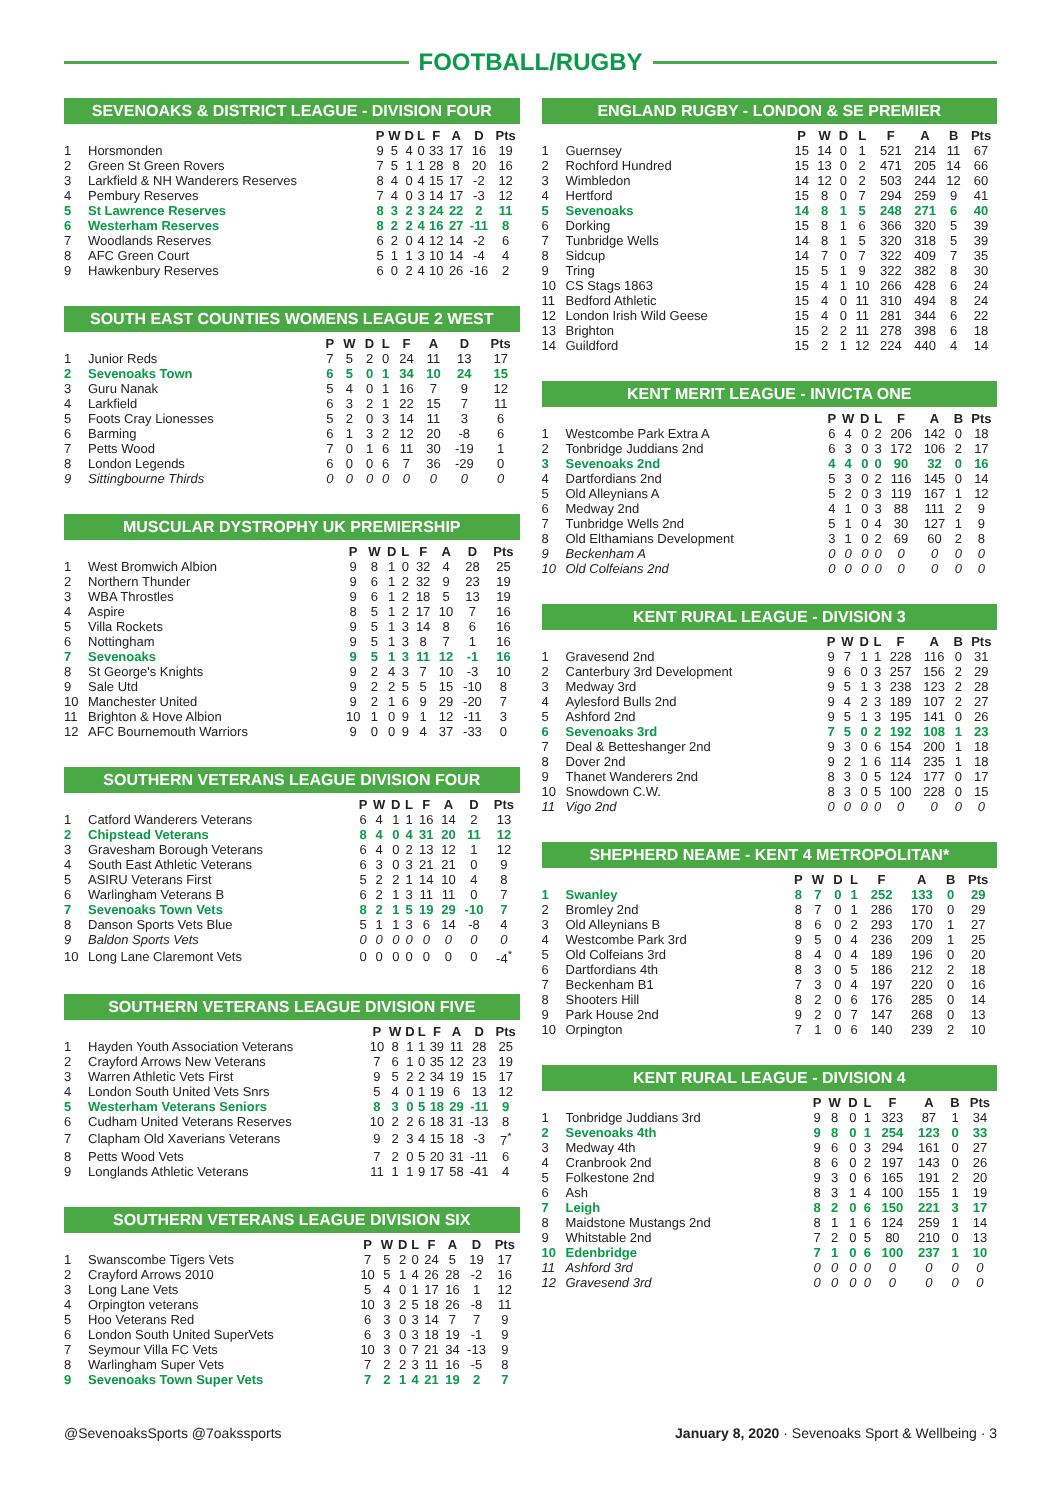FOOTBALL/RUGBY
SEVENOAKS & DISTRICT LEAGUE - DIVISION FOUR
| | | P | W | D | L | F | A | D | Pts |
| --- | --- | --- | --- | --- | --- | --- | --- | --- | --- |
| 1 | Horsmonden | 9 | 5 | 4 | 0 | 33 | 17 | 16 | 19 |
| 2 | Green St Green Rovers | 7 | 5 | 1 | 1 | 28 | 8 | 20 | 16 |
| 3 | Larkfield & NH Wanderers Reserves | 8 | 4 | 0 | 4 | 15 | 17 | -2 | 12 |
| 4 | Pembury Reserves | 7 | 4 | 0 | 3 | 14 | 17 | -3 | 12 |
| 5 | St Lawrence Reserves | 8 | 3 | 2 | 3 | 24 | 22 | 2 | 11 |
| 6 | Westerham Reserves | 8 | 2 | 2 | 4 | 16 | 27 | -11 | 8 |
| 7 | Woodlands Reserves | 6 | 2 | 0 | 4 | 12 | 14 | -2 | 6 |
| 8 | AFC Green Court | 5 | 1 | 1 | 3 | 10 | 14 | -4 | 4 |
| 9 | Hawkenbury Reserves | 6 | 0 | 2 | 4 | 10 | 26 | -16 | 2 |
SOUTH EAST COUNTIES WOMENS LEAGUE 2 WEST
| | | P | W | D | L | F | A | D | Pts |
| --- | --- | --- | --- | --- | --- | --- | --- | --- | --- |
| 1 | Junior Reds | 7 | 5 | 2 | 0 | 24 | 11 | 13 | 17 |
| 2 | Sevenoaks Town | 6 | 5 | 0 | 1 | 34 | 10 | 24 | 15 |
| 3 | Guru Nanak | 5 | 4 | 0 | 1 | 16 | 7 | 9 | 12 |
| 4 | Larkfield | 6 | 3 | 2 | 1 | 22 | 15 | 7 | 11 |
| 5 | Foots Cray Lionesses | 5 | 2 | 0 | 3 | 14 | 11 | 3 | 6 |
| 6 | Barming | 6 | 1 | 3 | 2 | 12 | 20 | -8 | 6 |
| 7 | Petts Wood | 7 | 0 | 1 | 6 | 11 | 30 | -19 | 1 |
| 8 | London Legends | 6 | 0 | 0 | 6 | 7 | 36 | -29 | 0 |
| 9 | Sittingbourne Thirds | 0 | 0 | 0 | 0 | 0 | 0 | 0 | 0 |
MUSCULAR DYSTROPHY UK PREMIERSHIP
| | | P | W | D | L | F | A | D | Pts |
| --- | --- | --- | --- | --- | --- | --- | --- | --- | --- |
| 1 | West Bromwich Albion | 9 | 8 | 1 | 0 | 32 | 4 | 28 | 25 |
| 2 | Northern Thunder | 9 | 6 | 1 | 2 | 32 | 9 | 23 | 19 |
| 3 | WBA Throstles | 9 | 6 | 1 | 2 | 18 | 5 | 13 | 19 |
| 4 | Aspire | 8 | 5 | 1 | 2 | 17 | 10 | 7 | 16 |
| 5 | Villa Rockets | 9 | 5 | 1 | 3 | 14 | 8 | 6 | 16 |
| 6 | Nottingham | 9 | 5 | 1 | 3 | 8 | 7 | 1 | 16 |
| 7 | Sevenoaks | 9 | 5 | 1 | 3 | 11 | 12 | -1 | 16 |
| 8 | St George's Knights | 9 | 2 | 4 | 3 | 7 | 10 | -3 | 10 |
| 9 | Sale Utd | 9 | 2 | 2 | 5 | 5 | 15 | -10 | 8 |
| 10 | Manchester United | 9 | 2 | 1 | 6 | 9 | 29 | -20 | 7 |
| 11 | Brighton & Hove Albion | 10 | 1 | 0 | 9 | 1 | 12 | -11 | 3 |
| 12 | AFC Bournemouth Warriors | 9 | 0 | 0 | 9 | 4 | 37 | -33 | 0 |
SOUTHERN VETERANS LEAGUE DIVISION FOUR
| | | P | W | D | L | F | A | D | Pts |
| --- | --- | --- | --- | --- | --- | --- | --- | --- | --- |
| 1 | Catford Wanderers Veterans | 6 | 4 | 1 | 1 | 16 | 14 | 2 | 13 |
| 2 | Chipstead Veterans | 8 | 4 | 0 | 4 | 31 | 20 | 11 | 12 |
| 3 | Gravesham Borough Veterans | 6 | 4 | 0 | 2 | 13 | 12 | 1 | 12 |
| 4 | South East Athletic Veterans | 6 | 3 | 0 | 3 | 21 | 21 | 0 | 9 |
| 5 | ASIRU Veterans First | 5 | 2 | 2 | 1 | 14 | 10 | 4 | 8 |
| 6 | Warlingham Veterans B | 6 | 2 | 1 | 3 | 11 | 11 | 0 | 7 |
| 7 | Sevenoaks Town Vets | 8 | 2 | 1 | 5 | 19 | 29 | -10 | 7 |
| 8 | Danson Sports Vets Blue | 5 | 1 | 1 | 3 | 6 | 14 | -8 | 4 |
| 9 | Baldon Sports Vets | 0 | 0 | 0 | 0 | 0 | 0 | 0 | 0 |
| 10 | Long Lane Claremont Vets | 0 | 0 | 0 | 0 | 0 | 0 | 0 | -4<sup>*</sup> |
SOUTHERN VETERANS LEAGUE DIVISION FIVE
| | | P | W | D | L | F | A | D | Pts |
| --- | --- | --- | --- | --- | --- | --- | --- | --- | --- |
| 1 | Hayden Youth Association Veterans | 10 | 8 | 1 | 1 | 39 | 11 | 28 | 25 |
| 2 | Crayford Arrows New Veterans | 7 | 6 | 1 | 0 | 35 | 12 | 23 | 19 |
| 3 | Warren Athletic Vets First | 9 | 5 | 2 | 2 | 34 | 19 | 15 | 17 |
| 4 | London South United Vets Snrs | 5 | 4 | 0 | 1 | 19 | 6 | 13 | 12 |
| 5 | Westerham Veterans Seniors | 8 | 3 | 0 | 5 | 18 | 29 | -11 | 9 |
| 6 | Cudham United Veterans Reserves | 10 | 2 | 2 | 6 | 18 | 31 | -13 | 8 |
| 7 | Clapham Old Xaverians Veterans | 9 | 2 | 3 | 4 | 15 | 18 | -3 | 7<sup>*</sup> |
| 8 | Petts Wood Vets | 7 | 2 | 0 | 5 | 20 | 31 | -11 | 6 |
| 9 | Longlands Athletic Veterans | 11 | 1 | 1 | 9 | 17 | 58 | -41 | 4 |
SOUTHERN VETERANS LEAGUE DIVISION SIX
| | | P | W | D | L | F | A | D | Pts |
| --- | --- | --- | --- | --- | --- | --- | --- | --- | --- |
| 1 | Swanscombe Tigers Vets | 7 | 5 | 2 | 0 | 24 | 5 | 19 | 17 |
| 2 | Crayford Arrows 2010 | 10 | 5 | 1 | 4 | 26 | 28 | -2 | 16 |
| 3 | Long Lane Vets | 5 | 4 | 0 | 1 | 17 | 16 | 1 | 12 |
| 4 | Orpington veterans | 10 | 3 | 2 | 5 | 18 | 26 | -8 | 11 |
| 5 | Hoo Veterans Red | 6 | 3 | 0 | 3 | 14 | 7 | 7 | 9 |
| 6 | London South United SuperVets | 6 | 3 | 0 | 3 | 18 | 19 | -1 | 9 |
| 7 | Seymour Villa FC Vets | 10 | 3 | 0 | 7 | 21 | 34 | -13 | 9 |
| 8 | Warlingham Super Vets | 7 | 2 | 2 | 3 | 11 | 16 | -5 | 8 |
| 9 | Sevenoaks Town Super Vets | 7 | 2 | 1 | 4 | 21 | 19 | 2 | 7 |
ENGLAND RUGBY - LONDON & SE PREMIER
| | | P | W | D | L | F | A | B | Pts |
| --- | --- | --- | --- | --- | --- | --- | --- | --- | --- |
| 1 | Guernsey | 15 | 14 | 0 | 1 | 521 | 214 | 11 | 67 |
| 2 | Rochford Hundred | 15 | 13 | 0 | 2 | 471 | 205 | 14 | 66 |
| 3 | Wimbledon | 14 | 12 | 0 | 2 | 503 | 244 | 12 | 60 |
| 4 | Hertford | 15 | 8 | 0 | 7 | 294 | 259 | 9 | 41 |
| 5 | Sevenoaks | 14 | 8 | 1 | 5 | 248 | 271 | 6 | 40 |
| 6 | Dorking | 15 | 8 | 1 | 6 | 366 | 320 | 5 | 39 |
| 7 | Tunbridge Wells | 14 | 8 | 1 | 5 | 320 | 318 | 5 | 39 |
| 8 | Sidcup | 14 | 7 | 0 | 7 | 322 | 409 | 7 | 35 |
| 9 | Tring | 15 | 5 | 1 | 9 | 322 | 382 | 8 | 30 |
| 10 | CS Stags 1863 | 15 | 4 | 1 | 10 | 266 | 428 | 6 | 24 |
| 11 | Bedford Athletic | 15 | 4 | 0 | 11 | 310 | 494 | 8 | 24 |
| 12 | London Irish Wild Geese | 15 | 4 | 0 | 11 | 281 | 344 | 6 | 22 |
| 13 | Brighton | 15 | 2 | 2 | 11 | 278 | 398 | 6 | 18 |
| 14 | Guildford | 15 | 2 | 1 | 12 | 224 | 440 | 4 | 14 |
KENT MERIT LEAGUE - INVICTA ONE
| | | P | W | D | L | F | A | B | Pts |
| --- | --- | --- | --- | --- | --- | --- | --- | --- | --- |
| 1 | Westcombe Park Extra A | 6 | 4 | 0 | 2 | 206 | 142 | 0 | 18 |
| 2 | Tonbridge Juddians 2nd | 6 | 3 | 0 | 3 | 172 | 106 | 2 | 17 |
| 3 | Sevenoaks 2nd | 4 | 4 | 0 | 0 | 90 | 32 | 0 | 16 |
| 4 | Dartfordians 2nd | 5 | 3 | 0 | 2 | 116 | 145 | 0 | 14 |
| 5 | Old Alleynians A | 5 | 2 | 0 | 3 | 119 | 167 | 1 | 12 |
| 6 | Medway 2nd | 4 | 1 | 0 | 3 | 88 | 111 | 2 | 9 |
| 7 | Tunbridge Wells 2nd | 5 | 1 | 0 | 4 | 30 | 127 | 1 | 9 |
| 8 | Old Elthamians Development | 3 | 1 | 0 | 2 | 69 | 60 | 2 | 8 |
| 9 | Beckenham A | 0 | 0 | 0 | 0 | 0 | 0 | 0 | 0 |
| 10 | Old Colfeians 2nd | 0 | 0 | 0 | 0 | 0 | 0 | 0 | 0 |
KENT RURAL LEAGUE - DIVISION 3
| | | P | W | D | L | F | A | B | Pts |
| --- | --- | --- | --- | --- | --- | --- | --- | --- | --- |
| 1 | Gravesend 2nd | 9 | 7 | 1 | 1 | 228 | 116 | 0 | 31 |
| 2 | Canterbury 3rd Development | 9 | 6 | 0 | 3 | 257 | 156 | 2 | 29 |
| 3 | Medway 3rd | 9 | 5 | 1 | 3 | 238 | 123 | 2 | 28 |
| 4 | Aylesford Bulls 2nd | 9 | 4 | 2 | 3 | 189 | 107 | 2 | 27 |
| 5 | Ashford 2nd | 9 | 5 | 1 | 3 | 195 | 141 | 0 | 26 |
| 6 | Sevenoaks 3rd | 7 | 5 | 0 | 2 | 192 | 108 | 1 | 23 |
| 7 | Deal & Betteshanger 2nd | 9 | 3 | 0 | 6 | 154 | 200 | 1 | 18 |
| 8 | Dover 2nd | 9 | 2 | 1 | 6 | 114 | 235 | 1 | 18 |
| 9 | Thanet Wanderers 2nd | 8 | 3 | 0 | 5 | 124 | 177 | 0 | 17 |
| 10 | Snowdown C.W. | 8 | 3 | 0 | 5 | 100 | 228 | 0 | 15 |
| 11 | Vigo 2nd | 0 | 0 | 0 | 0 | 0 | 0 | 0 | 0 |
SHEPHERD NEAME - KENT 4 METROPOLITAN*
| | | P | W | D | L | F | A | B | Pts |
| --- | --- | --- | --- | --- | --- | --- | --- | --- | --- |
| 1 | Swanley | 8 | 7 | 0 | 1 | 252 | 133 | 0 | 29 |
| 2 | Bromley 2nd | 8 | 7 | 0 | 1 | 286 | 170 | 0 | 29 |
| 3 | Old Alleynians B | 8 | 6 | 0 | 2 | 293 | 170 | 1 | 27 |
| 4 | Westcombe Park 3rd | 9 | 5 | 0 | 4 | 236 | 209 | 1 | 25 |
| 5 | Old Colfeians 3rd | 8 | 4 | 0 | 4 | 189 | 196 | 0 | 20 |
| 6 | Dartfordians 4th | 8 | 3 | 0 | 5 | 186 | 212 | 2 | 18 |
| 7 | Beckenham B1 | 7 | 3 | 0 | 4 | 197 | 220 | 0 | 16 |
| 8 | Shooters Hill | 8 | 2 | 0 | 6 | 176 | 285 | 0 | 14 |
| 9 | Park House 2nd | 9 | 2 | 0 | 7 | 147 | 268 | 0 | 13 |
| 10 | Orpington | 7 | 1 | 0 | 6 | 140 | 239 | 2 | 10 |
KENT RURAL LEAGUE - DIVISION 4
| | | P | W | D | L | F | A | B | Pts |
| --- | --- | --- | --- | --- | --- | --- | --- | --- | --- |
| 1 | Tonbridge Juddians 3rd | 9 | 8 | 0 | 1 | 323 | 87 | 1 | 34 |
| 2 | Sevenoaks 4th | 9 | 8 | 0 | 1 | 254 | 123 | 0 | 33 |
| 3 | Medway 4th | 9 | 6 | 0 | 3 | 294 | 161 | 0 | 27 |
| 4 | Cranbrook 2nd | 8 | 6 | 0 | 2 | 197 | 143 | 0 | 26 |
| 5 | Folkestone 2nd | 9 | 3 | 0 | 6 | 165 | 191 | 2 | 20 |
| 6 | Ash | 8 | 3 | 1 | 4 | 100 | 155 | 1 | 19 |
| 7 | Leigh | 8 | 2 | 0 | 6 | 150 | 221 | 3 | 17 |
| 8 | Maidstone Mustangs 2nd | 8 | 1 | 1 | 6 | 124 | 259 | 1 | 14 |
| 9 | Whitstable 2nd | 7 | 2 | 0 | 5 | 80 | 210 | 0 | 13 |
| 10 | Edenbridge | 7 | 1 | 0 | 6 | 100 | 237 | 1 | 10 |
| 11 | Ashford 3rd | 0 | 0 | 0 | 0 | 0 | 0 | 0 | 0 |
| 12 | Gravesend 3rd | 0 | 0 | 0 | 0 | 0 | 0 | 0 | 0 |
@SevenoaksSports @7oakssports January 8, 2020 · Sevenoaks Sport & Wellbeing · 3